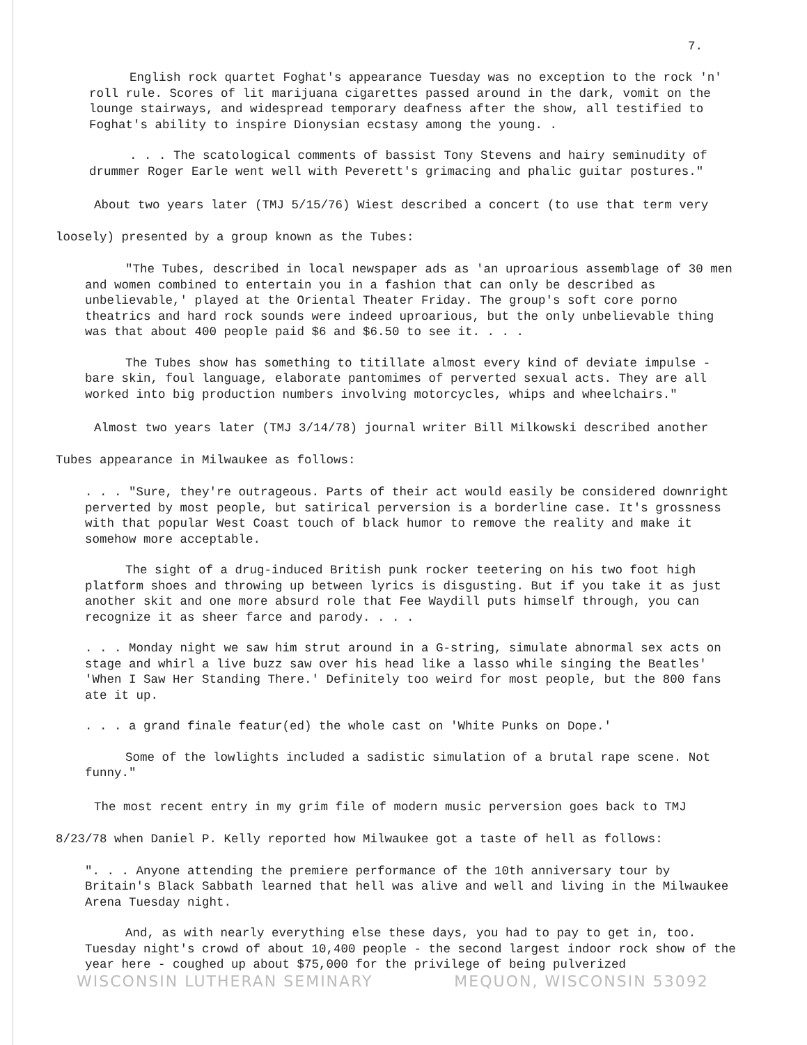7.
English rock quartet Foghat's appearance Tuesday was no exception to the rock 'n' roll rule. Scores of lit marijuana cigarettes passed around in the dark, vomit on the lounge stairways, and widespread temporary deafness after the show, all testified to Foghat's ability to inspire Dionysian ecstasy among the young. .
. . . The scatological comments of bassist Tony Stevens and hairy seminudity of drummer Roger Earle went well with Peverett's grimacing and phalic guitar postures."
About two years later (TMJ 5/15/76) Wiest described a concert (to use that term very loosely) presented by a group known as the Tubes:
"The Tubes, described in local newspaper ads as 'an uproarious assemblage of 30 men and women combined to entertain you in a fashion that can only be described as unbelievable,' played at the Oriental Theater Friday. The group's soft core porno theatrics and hard rock sounds were indeed uproarious, but the only unbelievable thing was that about 400 people paid $6 and $6.50 to see it. . . .
The Tubes show has something to titillate almost every kind of deviate impulse - bare skin, foul language, elaborate pantomimes of perverted sexual acts. They are all worked into big production numbers involving motorcycles, whips and wheelchairs."
Almost two years later (TMJ 3/14/78) journal writer Bill Milkowski described another Tubes appearance in Milwaukee as follows:
. . . "Sure, they're outrageous. Parts of their act would easily be considered downright perverted by most people, but satirical perversion is a borderline case. It's grossness with that popular West Coast touch of black humor to remove the reality and make it somehow more acceptable.
The sight of a drug-induced British punk rocker teetering on his two foot high platform shoes and throwing up between lyrics is disgusting. But if you take it as just another skit and one more absurd role that Fee Waydill puts himself through, you can recognize it as sheer farce and parody. . . .
. . . Monday night we saw him strut around in a G-string, simulate abnormal sex acts on stage and whirl a live buzz saw over his head like a lasso while singing the Beatles' 'When I Saw Her Standing There.' Definitely too weird for most people, but the 800 fans ate it up.
. . . a grand finale featur(ed) the whole cast on 'White Punks on Dope.'
Some of the lowlights included a sadistic simulation of a brutal rape scene. Not funny."
The most recent entry in my grim file of modern music perversion goes back to TMJ 8/23/78 when Daniel P. Kelly reported how Milwaukee got a taste of hell as follows:
". . . Anyone attending the premiere performance of the 10th anniversary tour by Britain's Black Sabbath learned that hell was alive and well and living in the Milwaukee Arena Tuesday night.
And, as with nearly everything else these days, you had to pay to get in, too. Tuesday night's crowd of about 10,400 people - the second largest indoor rock show of the year here - coughed up about $75,000 for the privilege of being pulverized
WISCONSIN LUTHERAN SEMINARY MEQUON, WISCONSIN 53092